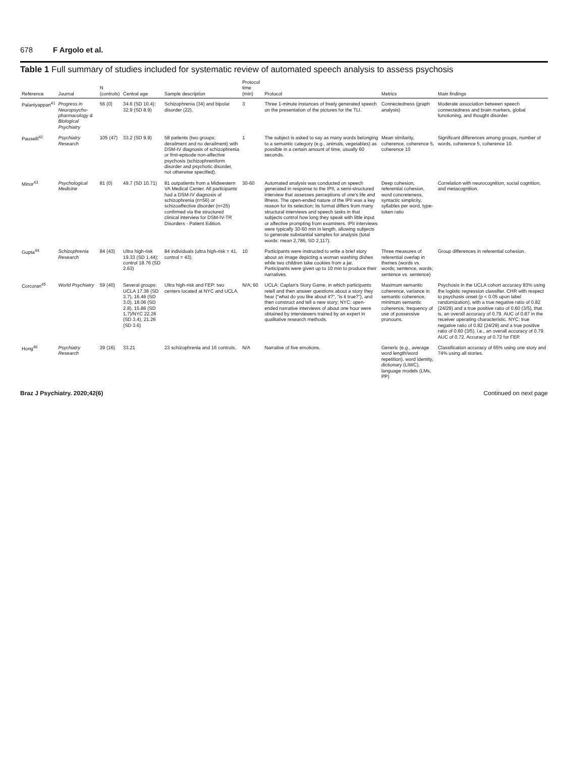678 F Argolo et al.
Table 1 Full summary of studies included for systematic review of automated speech analysis to assess psychosis
| Reference | Journal | N (controls) | Central age | Sample description | Protocol time (min) | Protocol | Metrics | Main findings |
| --- | --- | --- | --- | --- | --- | --- | --- | --- |
| Palaniyappan<sup>41</sup> | Progress in Neuropsycho-pharmacology & Biological Psychiatry | 56 (0) | 34.6 (SD 10.4); 32.9 (SD 8.9) | Schizophrenia (34) and bipolar disorder (22). | 3 | Three 1-minute instances of freely generated speech on the presentation of the pictures for the TLI. | Connectedness (graph analysis) | Moderate association between speech connectedness and brain markers, global functioning, and thought disorder. |
| Pauselli<sup>42</sup> | Psychiatry Research | 105 (47) | 33.2 (SD 9.9) | 58 patients (two groups: derailment and no derailment) with DSM-IV diagnosis of schizophrenia or first-episode non-affective psychosis (schizophreniform disorder and psychotic disorder, not otherwise specified). | 1 | The subject is asked to say as many words belonging to a semantic category (e.g., animals, vegetables) as possible in a certain amount of time, usually 60 seconds. | Mean similarity, coherence, coherence 5, coherence 10 | Significant differences among groups, number of words, coherence 5, coherence 10. |
| Minor<sup>43</sup> | Psychological Medicine | 81 (0) | 49.7 (SD 10.71) | 81 outpatients from a Midwestern VA Medical Center. All participants had a DSM-IV diagnosis of schizophrenia (n=56) or schizoaffective disorder (n=25) confirmed via the structured clinical interview for DSM-IV-TR Disorders - Patient Edition. | 30-60 | Automated analysis was conducted on speech generated in response to the IPII, a semi-structured interview that assesses perceptions of one's life and illness. The open-ended nature of the IPII was a key reason for its selection; its format differs from many structural interviews and speech tasks in that subjects control how long they speak with little input or affective prompting from examiners. IPII interviews were typically 30-60 min in length, allowing subjects to generate substantial samples for analysis (total words: mean 2,786, SD 2,117). | Deep cohesion, referential cohesion, word concreteness, syntactic simplicity, syllables per word, type-token ratio | Correlation with neurocognition, social cognition, and metacognition. |
| Gupta<sup>44</sup> | Schizophrenia Research | 84 (43) | Ultra high-risk 19.33 (SD 1.44); control 18.76 (SD 2.63) | 84 individuals (ultra high-risk = 41, control = 43). | 10 | Participants were instructed to write a brief story about an image depicting a woman washing dishes while two children take cookies from a jar. Participants were given up to 10 min to produce their narratives. | Three measures of referential overlap in themes (words vs. words; sentence, words; sentence vs. sentence) | Group differences in referential cohesion. |
| Corcoran<sup>45</sup> | World Psychiatry | 59 (40) | Several groups: UCLA 17.36 (SD 3.7), 16.46 (SD 3.0), 18.06 (SD 2.8), 15.86 (SD 1.7)/NYC 22.26 (SD 3.4), 21.26 (SD 3.6) | Ultra high-risk and FEP: two centers located at NYC and UCLA. | N/A; 60 | UCLA: Caplan's Story Game, in which participants retell and then answer questions about a story they hear ("what do you like about it?", "is it true?"), and then construct and tell a new story; NYC: open-ended narrative interviews of about one hour were obtained by interviewers trained by an expert in qualitative research methods. | Maximum semantic coherence, variance in semantic coherence, minimum semantic coherence, frequency of use of possessive pronouns. | Psychosis in the UCLA cohort accuracy 83% using the logistic regression classifier. CHR with respect to psychosis onset (p < 0.05 upon label randomization), with a true negative ratio of 0.82 (24/29) and a true positive ratio of 0.60 (3/5), that is, an overall accuracy of 0.79. AUC of 0.87 in the receiver operating characteristic. NYC: true negative ratio of 0.82 (24/29) and a true positive ratio of 0.60 (3/5), i.e., an overall accuracy of 0.79. AUC of 0.72. Accuracy of 0.72 for FEP. |
| Hong<sup>46</sup> | Psychiatry Research | 39 (16) | 33.21 | 23 schizophrenia and 16 controls. | N/A | Narrative of five emotions. | Generic (e.g., average word length/word repetition), word identity, dictionary (LIWC), language models (LMs, PP) | Classification accuracy of 65% using one story and 74% using all stories. |
Braz J Psychiatry. 2020;42(6) Continued on next page